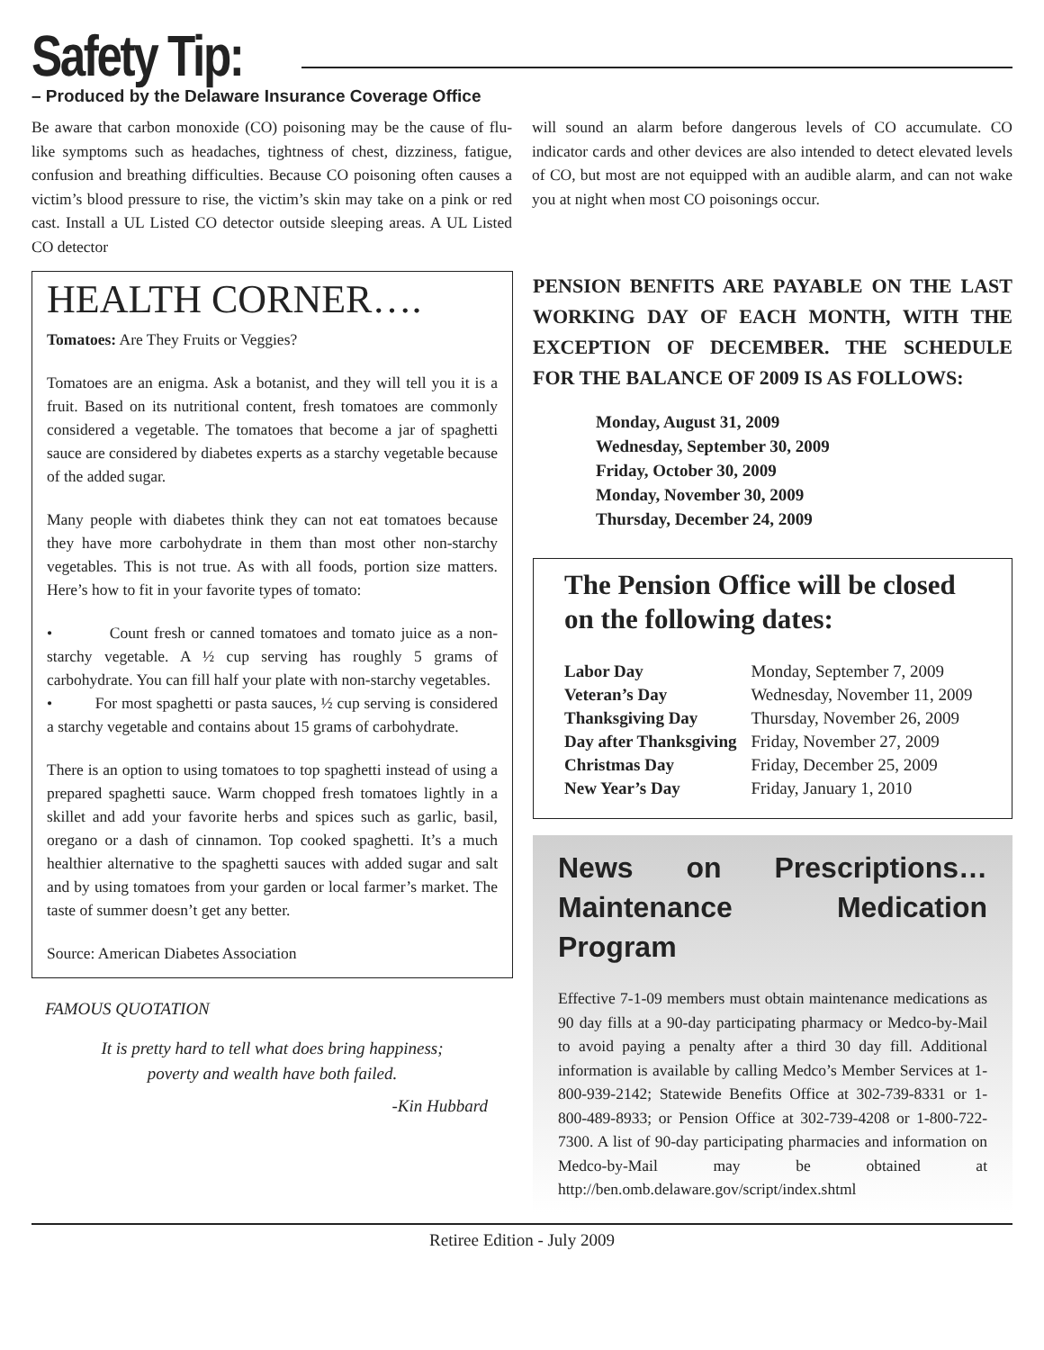Safety Tip:
– Produced by the Delaware Insurance Coverage Office
Be aware that carbon monoxide (CO) poisoning may be the cause of flu-like symptoms such as headaches, tightness of chest, dizziness, fatigue, confusion and breathing difficulties. Because CO poisoning often causes a victim’s blood pressure to rise, the victim’s skin may take on a pink or red cast. Install a UL Listed CO detector outside sleeping areas. A UL Listed CO detector
will sound an alarm before dangerous levels of CO accumulate. CO indicator cards and other devices are also intended to detect elevated levels of CO, but most are not equipped with an audible alarm, and can not wake you at night when most CO poisonings occur.
HEALTH CORNER….
Tomatoes: Are They Fruits or Veggies?
Tomatoes are an enigma. Ask a botanist, and they will tell you it is a fruit. Based on its nutritional content, fresh tomatoes are commonly considered a vegetable. The tomatoes that become a jar of spaghetti sauce are considered by diabetes experts as a starchy vegetable because of the added sugar.
Many people with diabetes think they can not eat tomatoes because they have more carbohydrate in them than most other non-starchy vegetables. This is not true. As with all foods, portion size matters. Here’s how to fit in your favorite types of tomato:
• Count fresh or canned tomatoes and tomato juice as a non-starchy vegetable. A ½ cup serving has roughly 5 grams of carbohydrate. You can fill half your plate with non-starchy vegetables.
• For most spaghetti or pasta sauces, ½ cup serving is considered a starchy vegetable and contains about 15 grams of carbohydrate.
There is an option to using tomatoes to top spaghetti instead of using a prepared spaghetti sauce. Warm chopped fresh tomatoes lightly in a skillet and add your favorite herbs and spices such as garlic, basil, oregano or a dash of cinnamon. Top cooked spaghetti. It’s a much healthier alternative to the spaghetti sauces with added sugar and salt and by using tomatoes from your garden or local farmer’s market. The taste of summer doesn’t get any better.
Source: American Diabetes Association
FAMOUS QUOTATION
It is pretty hard to tell what does bring happiness;
poverty and wealth have both failed.
-Kin Hubbard
PENSION BENFITS ARE PAYABLE ON THE LAST WORKING DAY OF EACH MONTH, WITH THE EXCEPTION OF DECEMBER. THE SCHEDULE FOR THE BALANCE OF 2009 IS AS FOLLOWS:
Monday, August 31, 2009
Wednesday, September 30, 2009
Friday, October 30, 2009
Monday, November 30, 2009
Thursday, December 24, 2009
The Pension Office will be closed on the following dates:
| Labor Day | Monday, September 7, 2009 |
| Veteran’s Day | Wednesday, November 11, 2009 |
| Thanksgiving Day | Thursday, November 26, 2009 |
| Day after Thanksgiving | Friday, November 27, 2009 |
| Christmas Day | Friday, December 25, 2009 |
| New Year’s Day | Friday, January 1, 2010 |
News on Prescriptions…Maintenance Medication Program
Effective 7-1-09 members must obtain maintenance medications as 90 day fills at a 90-day participating pharmacy or Medco-by-Mail to avoid paying a penalty after a third 30 day fill. Additional information is available by calling Medco’s Member Services at 1-800-939-2142; Statewide Benefits Office at 302-739-8331 or 1-800-489-8933; or Pension Office at 302-739-4208 or 1-800-722-7300. A list of 90-day participating pharmacies and information on Medco-by-Mail may be obtained at http://ben.omb.delaware.gov/script/index.shtml
Retiree Edition - July 2009